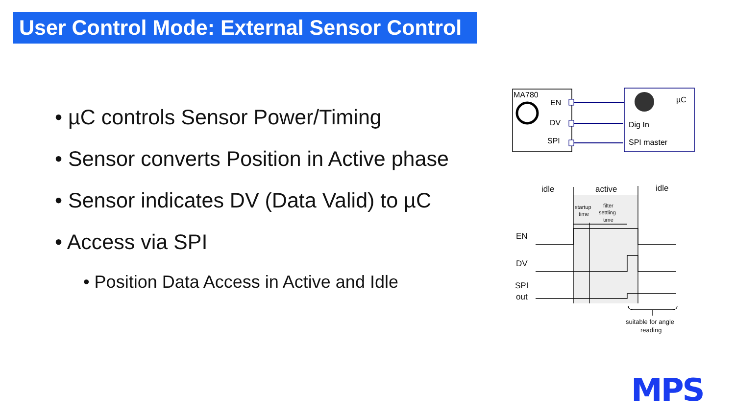User Control Mode: External Sensor Control
• µC controls Sensor Power/Timing
• Sensor converts Position in Active phase
• Sensor indicates DV (Data Valid) to µC
• Access via SPI
• Position Data Access in Active and Idle
MA780
EN
DV
SPI
µC
Dig In
SPI master
idle
active
idle
startup
time
filter
settling
time
EN
DV
SPI
out
suitable for angle
reading
MPS